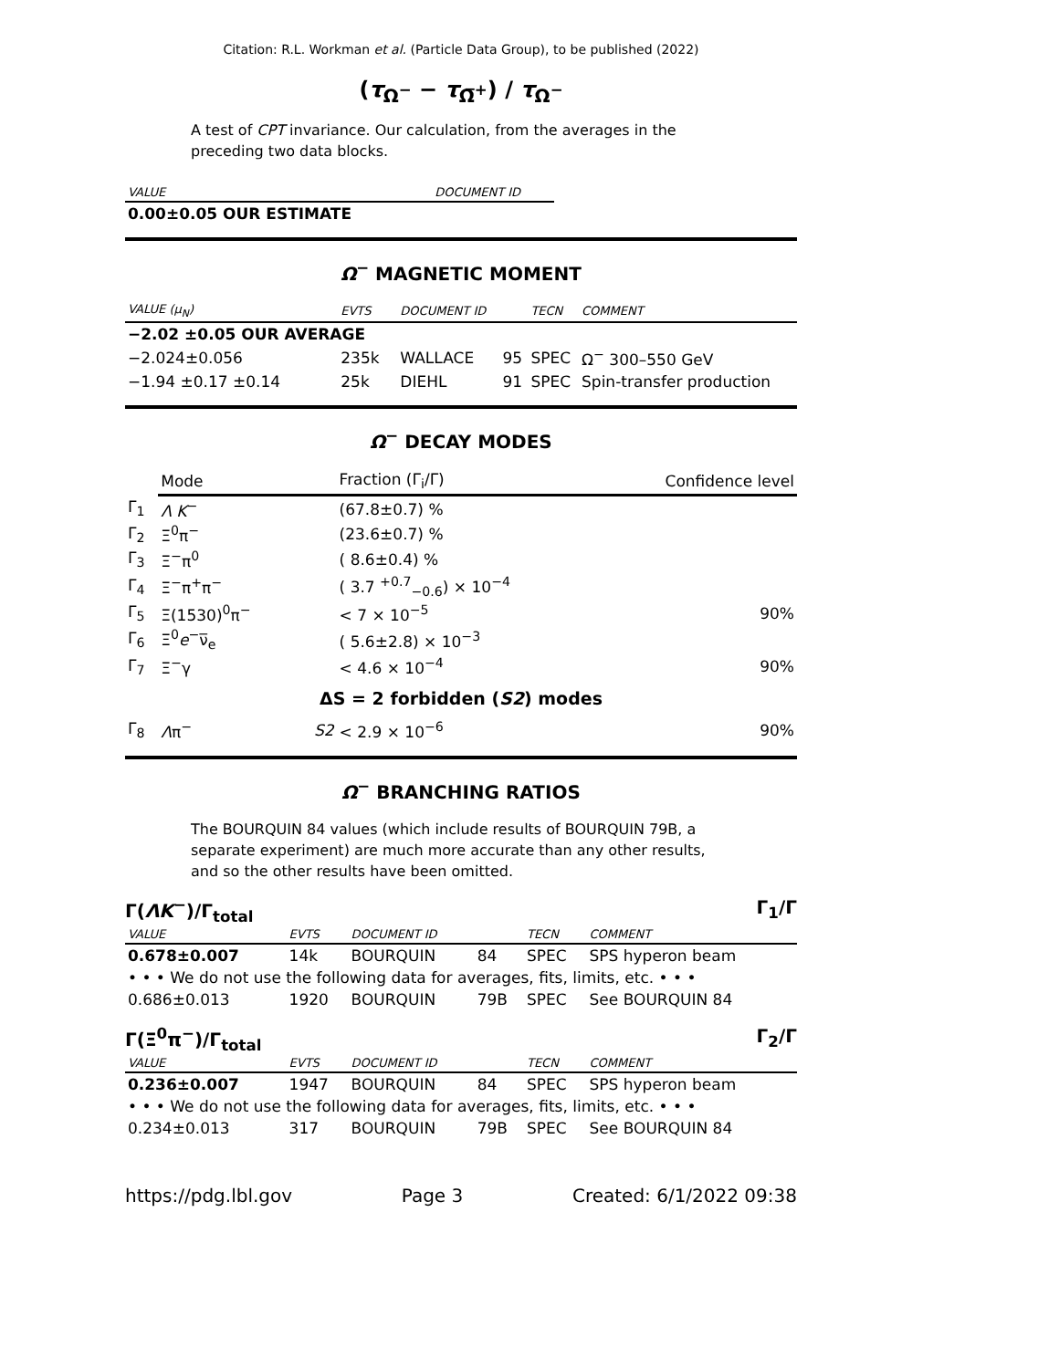Citation: R.L. Workman et al. (Particle Data Group), to be published (2022)
(τ<sub>Ω<sup>−</sup></sub> − τ<sub>Ω̅<sup>+</sup></sub>) / τ<sub>Ω<sup>−</sup></sub>
A test of CPT invariance. Our calculation, from the averages in the preceding two data blocks.
| VALUE | DOCUMENT ID |
| --- | --- |
| 0.00±0.05 OUR ESTIMATE | |
Ω<sup>−</sup> MAGNETIC MOMENT
| VALUE (μ<sub>N</sub>) | EVTS | DOCUMENT ID | | TECN | COMMENT |
| --- | --- | --- | --- | --- | --- |
| −2.02 ±0.05 OUR AVERAGE | | | | | |
| −2.024±0.056 | 235k | WALLACE | 95 | SPEC | Ω<sup>−</sup> 300–550 GeV |
| −1.94 ±0.17 ±0.14 | 25k | DIEHL | 91 | SPEC | Spin-transfer production |
Ω<sup>−</sup> DECAY MODES
| | Mode | | Fraction (Γ<sub>i</sub>/Γ) | Confidence level |
| Γ<sub>1</sub> | Λ K<sup>−</sup> | | (67.8±0.7) % | |
| Γ<sub>2</sub> | Ξ<sup>0</sup>π<sup>−</sup> | | (23.6±0.7) % | |
| Γ<sub>3</sub> | Ξ<sup>−</sup>π<sup>0</sup> | | ( 8.6±0.4) % | |
| Γ<sub>4</sub> | Ξ<sup>−</sup>π<sup>+</sup>π<sup>−</sup> | | ( 3.7 <sup>+0.7</sup><sub>−0.6</sub>) × 10<sup>−4</sup> | |
| Γ<sub>5</sub> | Ξ(1530)<sup>0</sup>π<sup>−</sup> | | < 7 × 10<sup>−5</sup> | 90% |
| Γ<sub>6</sub> | Ξ<sup>0</sup> e<sup>−</sup>ν̅<sub>e</sub> | | ( 5.6±2.8) × 10<sup>−3</sup> | |
| Γ<sub>7</sub> | Ξ<sup>−</sup>γ | | < 4.6 × 10<sup>−4</sup> | 90% |
| ΔS = 2 forbidden ( S2 ) modes | | | | |
| Γ<sub>8</sub> | Λ π<sup>−</sup> | S2 | < 2.9 × 10<sup>−6</sup> | 90% |
Ω<sup>−</sup> BRANCHING RATIOS
The BOURQUIN 84 values (which include results of BOURQUIN 79B, a separate experiment) are much more accurate than any other results, and so the other results have been omitted.
Γ(ΛK<sup>−</sup>)/Γ<sub>total</sub> Γ<sub>1</sub>/Γ
| VALUE | EVTS | DOCUMENT ID | | TECN | COMMENT |
| --- | --- | --- | --- | --- | --- |
| 0.678±0.007 | 14k | BOURQUIN | 84 | SPEC | SPS hyperon beam |
| • • • We do not use the following data for averages, fits, limits, etc. • • • | | | | | |
| 0.686±0.013 | 1920 | BOURQUIN | 79B | SPEC | See BOURQUIN 84 |
Γ(Ξ<sup>0</sup>π<sup>−</sup>)/Γ<sub>total</sub> Γ<sub>2</sub>/Γ
| VALUE | EVTS | DOCUMENT ID | | TECN | COMMENT |
| --- | --- | --- | --- | --- | --- |
| 0.236±0.007 | 1947 | BOURQUIN | 84 | SPEC | SPS hyperon beam |
| • • • We do not use the following data for averages, fits, limits, etc. • • • | | | | | |
| 0.234±0.013 | 317 | BOURQUIN | 79B | SPEC | See BOURQUIN 84 |
https://pdg.lbl.gov Page 3 Created: 6/1/2022 09:38